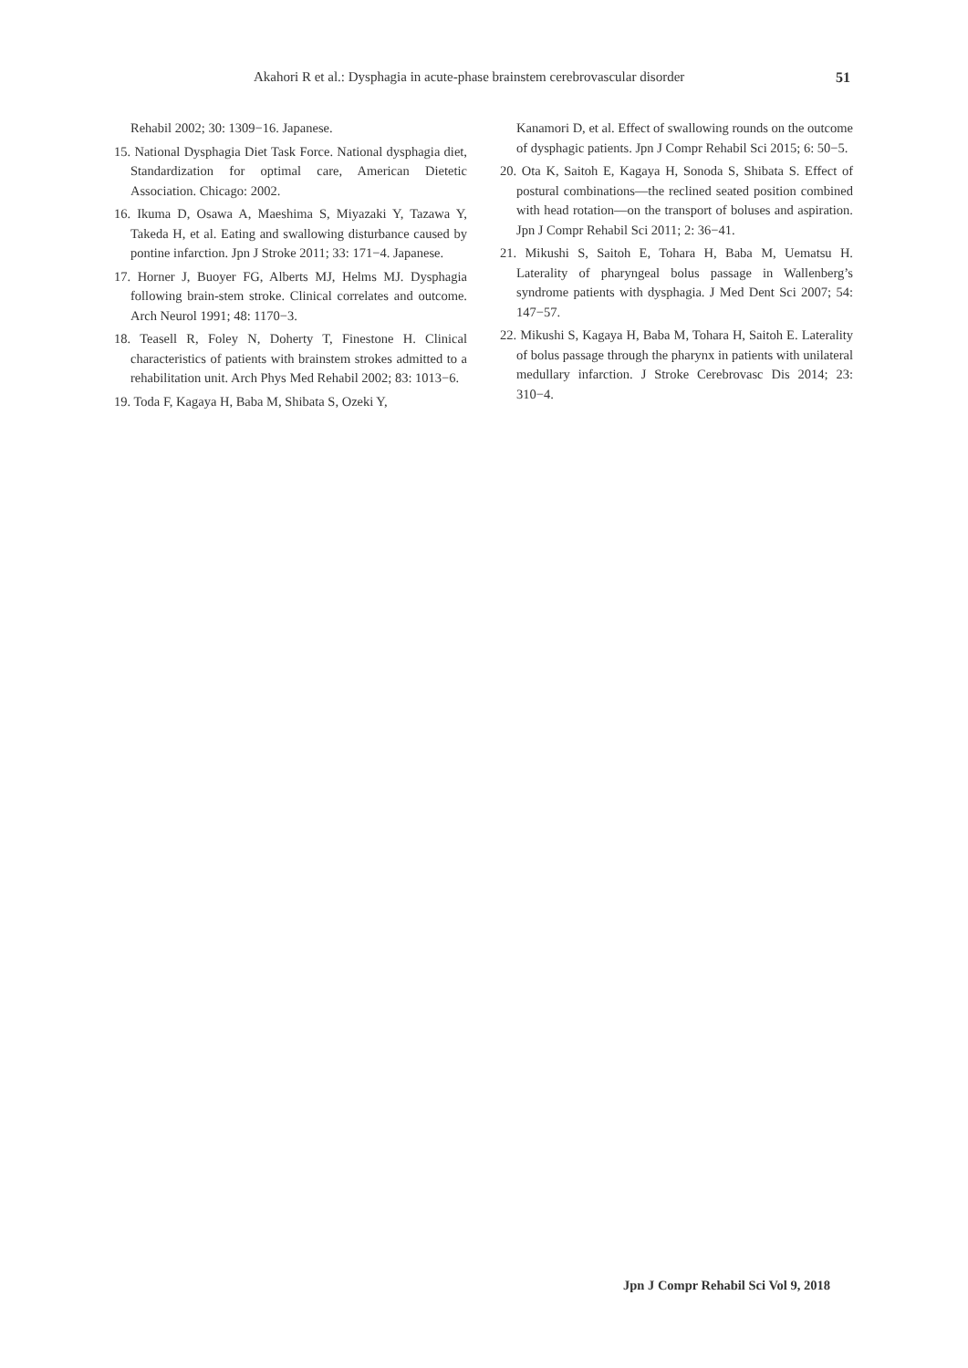Akahori R et al.: Dysphagia in acute-phase brainstem cerebrovascular disorder 51
Rehabil 2002; 30: 1309−16. Japanese.
15. National Dysphagia Diet Task Force. National dysphagia diet, Standardization for optimal care, American Dietetic Association. Chicago: 2002.
16. Ikuma D, Osawa A, Maeshima S, Miyazaki Y, Tazawa Y, Takeda H, et al. Eating and swallowing disturbance caused by pontine infarction. Jpn J Stroke 2011; 33: 171−4. Japanese.
17. Horner J, Buoyer FG, Alberts MJ, Helms MJ. Dysphagia following brain-stem stroke. Clinical correlates and outcome. Arch Neurol 1991; 48: 1170−3.
18. Teasell R, Foley N, Doherty T, Finestone H. Clinical characteristics of patients with brainstem strokes admitted to a rehabilitation unit. Arch Phys Med Rehabil 2002; 83: 1013−6.
19. Toda F, Kagaya H, Baba M, Shibata S, Ozeki Y,
Kanamori D, et al. Effect of swallowing rounds on the outcome of dysphagic patients. Jpn J Compr Rehabil Sci 2015; 6: 50−5.
20. Ota K, Saitoh E, Kagaya H, Sonoda S, Shibata S. Effect of postural combinations—the reclined seated position combined with head rotation—on the transport of boluses and aspiration. Jpn J Compr Rehabil Sci 2011; 2: 36−41.
21. Mikushi S, Saitoh E, Tohara H, Baba M, Uematsu H. Laterality of pharyngeal bolus passage in Wallenberg’s syndrome patients with dysphagia. J Med Dent Sci 2007; 54: 147−57.
22. Mikushi S, Kagaya H, Baba M, Tohara H, Saitoh E. Laterality of bolus passage through the pharynx in patients with unilateral medullary infarction. J Stroke Cerebrovasc Dis 2014; 23: 310−4.
Jpn J Compr Rehabil Sci Vol 9, 2018